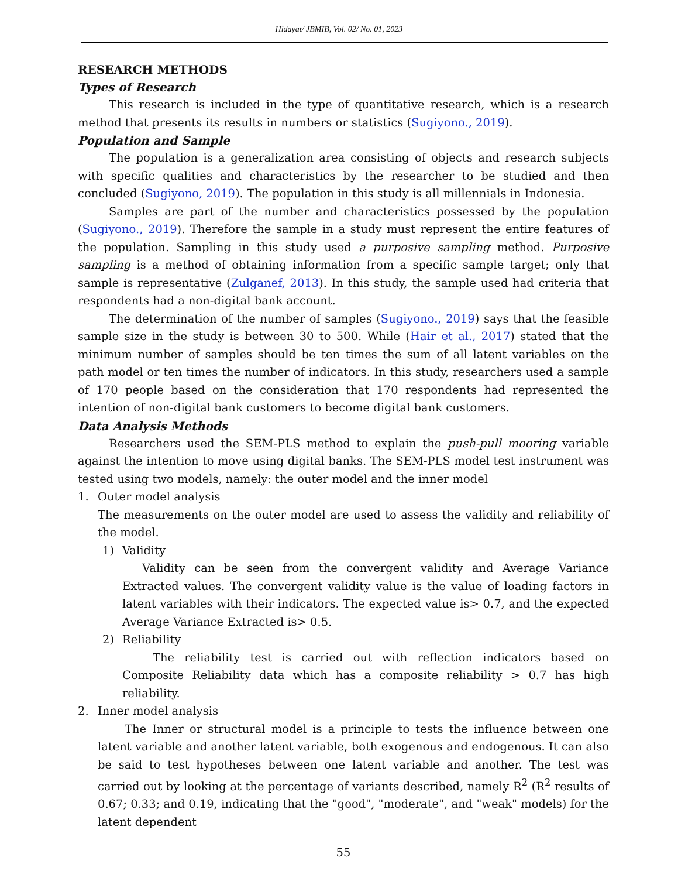Hidayat/ JBMIB, Vol. 02/ No. 01, 2023
RESEARCH METHODS
Types of Research
This research is included in the type of quantitative research, which is a research method that presents its results in numbers or statistics (Sugiyono., 2019).
Population and Sample
The population is a generalization area consisting of objects and research subjects with specific qualities and characteristics by the researcher to be studied and then concluded (Sugiyono, 2019). The population in this study is all millennials in Indonesia.
Samples are part of the number and characteristics possessed by the population (Sugiyono., 2019). Therefore the sample in a study must represent the entire features of the population. Sampling in this study used a purposive sampling method. Purposive sampling is a method of obtaining information from a specific sample target; only that sample is representative (Zulganef, 2013). In this study, the sample used had criteria that respondents had a non-digital bank account.
The determination of the number of samples (Sugiyono., 2019) says that the feasible sample size in the study is between 30 to 500. While (Hair et al., 2017) stated that the minimum number of samples should be ten times the sum of all latent variables on the path model or ten times the number of indicators. In this study, researchers used a sample of 170 people based on the consideration that 170 respondents had represented the intention of non-digital bank customers to become digital bank customers.
Data Analysis Methods
Researchers used the SEM-PLS method to explain the push-pull mooring variable against the intention to move using digital banks. The SEM-PLS model test instrument was tested using two models, namely: the outer model and the inner model
1. Outer model analysis
The measurements on the outer model are used to assess the validity and reliability of the model.
1) Validity
Validity can be seen from the convergent validity and Average Variance Extracted values. The convergent validity value is the value of loading factors in latent variables with their indicators. The expected value is> 0.7, and the expected Average Variance Extracted is> 0.5.
2) Reliability
The reliability test is carried out with reflection indicators based on Composite Reliability data which has a composite reliability > 0.7 has high reliability.
2. Inner model analysis
The Inner or structural model is a principle to tests the influence between one latent variable and another latent variable, both exogenous and endogenous. It can also be said to test hypotheses between one latent variable and another. The test was carried out by looking at the percentage of variants described, namely R<sup>2</sup> (R<sup>2</sup> results of 0.67; 0.33; and 0.19, indicating that the "good", "moderate", and "weak" models) for the latent dependent
55